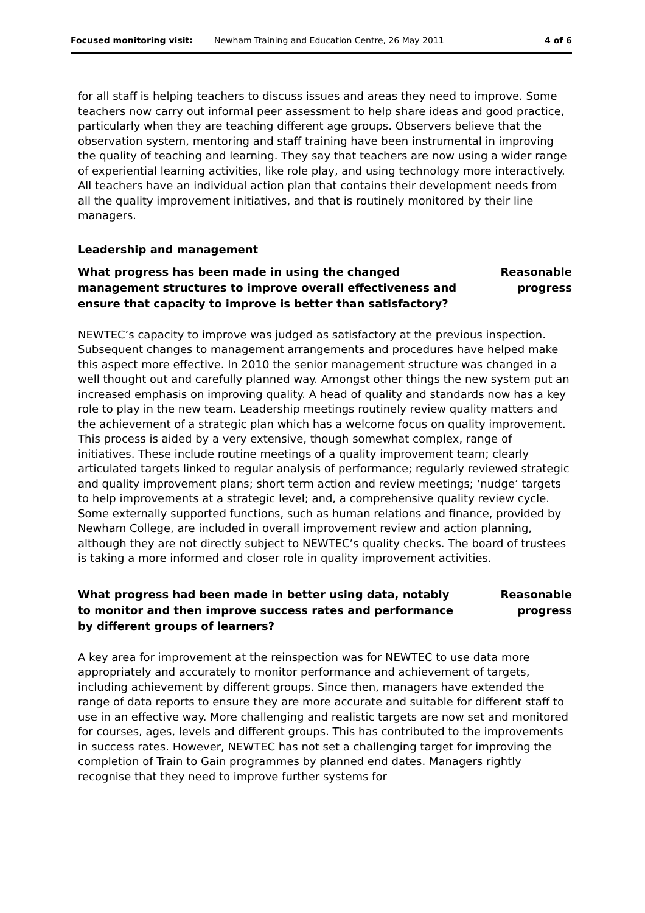Focused monitoring visit: Newham Training and Education Centre, 26 May 2011 4 of 6
for all staff is helping teachers to discuss issues and areas they need to improve. Some teachers now carry out informal peer assessment to help share ideas and good practice, particularly when they are teaching different age groups. Observers believe that the observation system, mentoring and staff training have been instrumental in improving the quality of teaching and learning. They say that teachers are now using a wider range of experiential learning activities, like role play, and using technology more interactively. All teachers have an individual action plan that contains their development needs from all the quality improvement initiatives, and that is routinely monitored by their line managers.
Leadership and management
What progress has been made in using the changed management structures to improve overall effectiveness and ensure that capacity to improve is better than satisfactory?
Reasonable progress
NEWTEC’s capacity to improve was judged as satisfactory at the previous inspection. Subsequent changes to management arrangements and procedures have helped make this aspect more effective. In 2010 the senior management structure was changed in a well thought out and carefully planned way. Amongst other things the new system put an increased emphasis on improving quality. A head of quality and standards now has a key role to play in the new team. Leadership meetings routinely review quality matters and the achievement of a strategic plan which has a welcome focus on quality improvement. This process is aided by a very extensive, though somewhat complex, range of initiatives. These include routine meetings of a quality improvement team; clearly articulated targets linked to regular analysis of performance; regularly reviewed strategic and quality improvement plans; short term action and review meetings; ‘nudge’ targets to help improvements at a strategic level; and, a comprehensive quality review cycle. Some externally supported functions, such as human relations and finance, provided by Newham College, are included in overall improvement review and action planning, although they are not directly subject to NEWTEC’s quality checks. The board of trustees is taking a more informed and closer role in quality improvement activities.
What progress had been made in better using data, notably to monitor and then improve success rates and performance by different groups of learners?
Reasonable progress
A key area for improvement at the reinspection was for NEWTEC to use data more appropriately and accurately to monitor performance and achievement of targets, including achievement by different groups. Since then, managers have extended the range of data reports to ensure they are more accurate and suitable for different staff to use in an effective way. More challenging and realistic targets are now set and monitored for courses, ages, levels and different groups. This has contributed to the improvements in success rates. However, NEWTEC has not set a challenging target for improving the completion of Train to Gain programmes by planned end dates. Managers rightly recognise that they need to improve further systems for